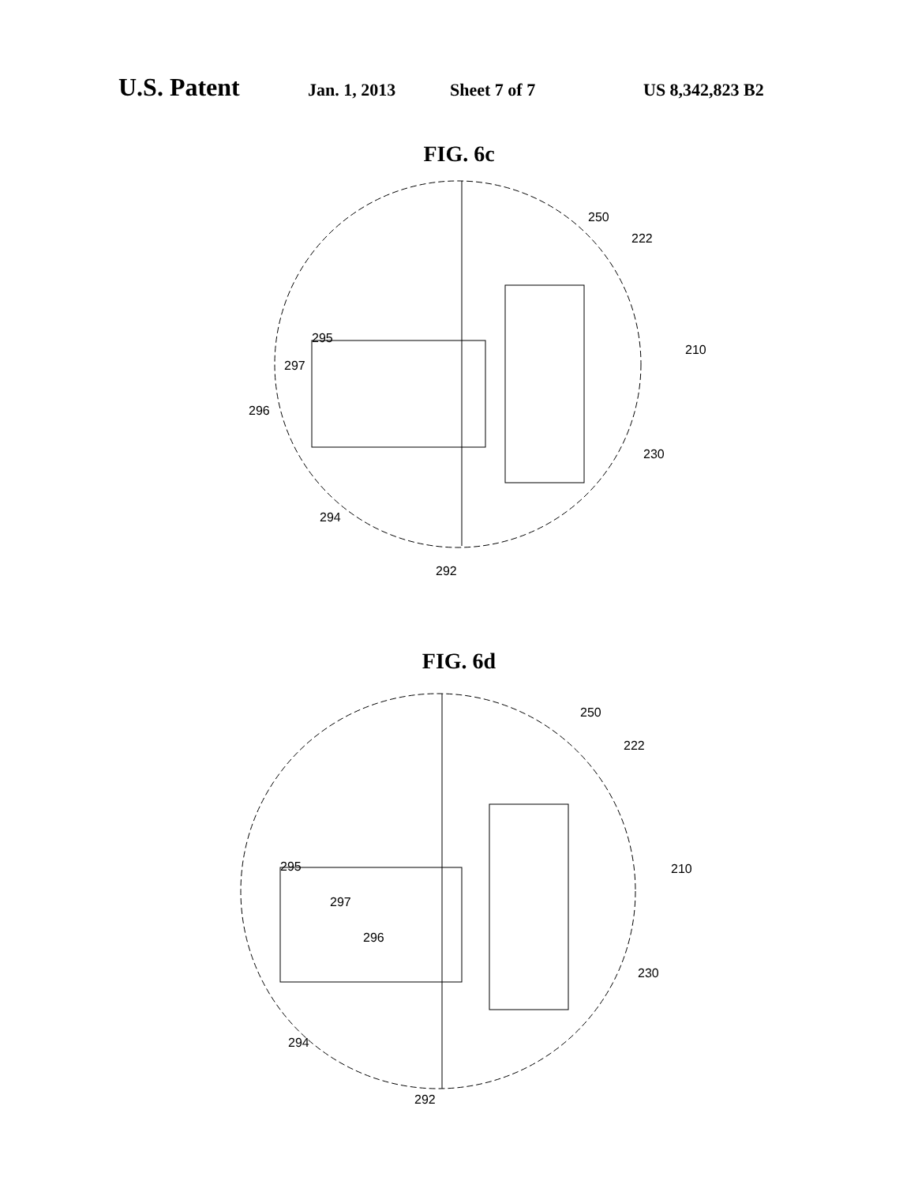U.S. Patent Jan. 1, 2013 Sheet 7 of 7 US 8,342,823 B2
FIG. 6c
250
222
210
295
297
296
230
294
292
FIG. 6d
250
222
210 295
297
296
230
294
292